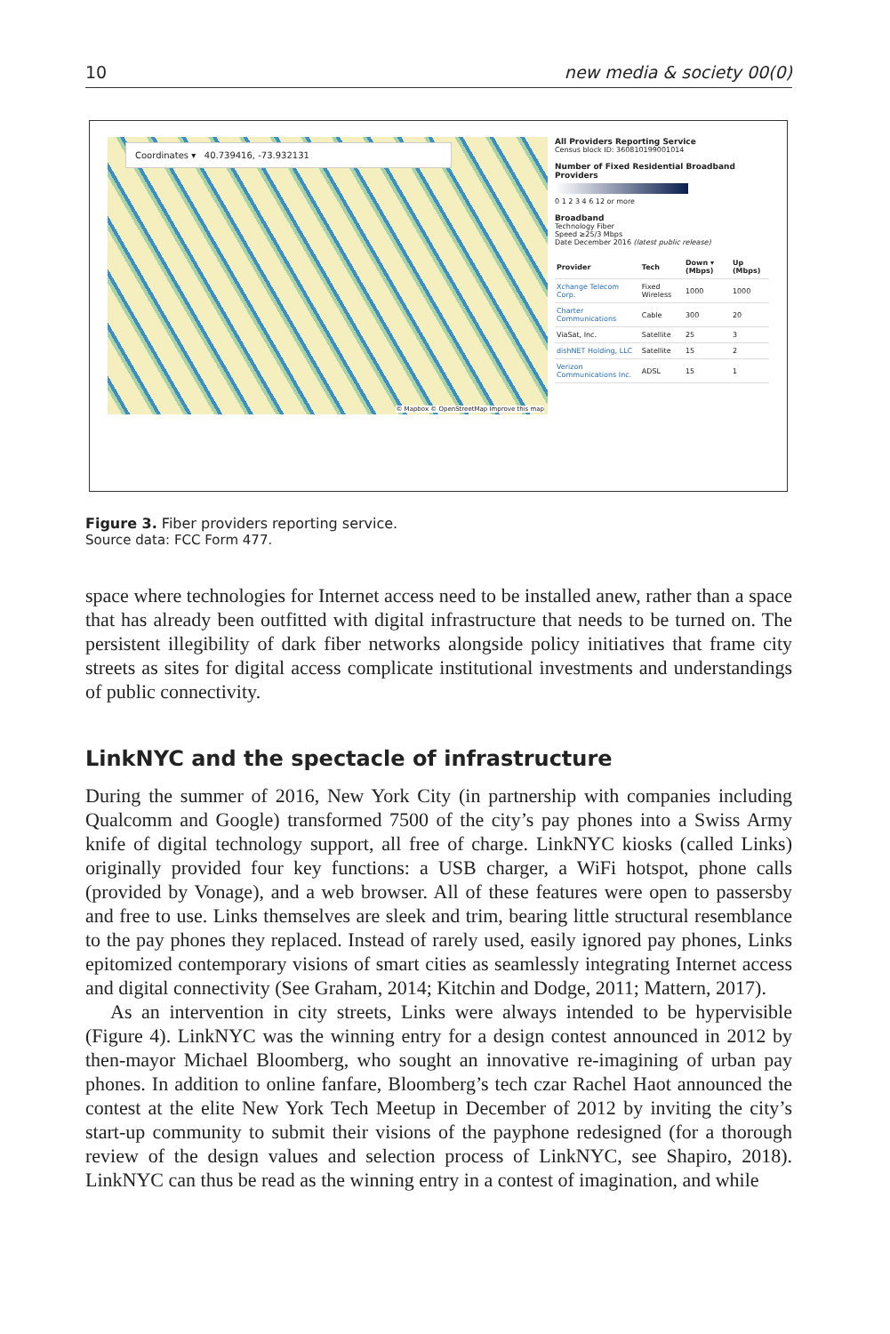10 new media & society 00(0)
Coordinates ▾ 40.739416, -73.932131
© Mapbox © OpenStreetMap Improve this map
All Providers Reporting Service
Census block ID: 360810199001014
Number of Fixed Residential Broadband Providers
0 1 2 3 4 6 12 or more
Broadband
Technology Fiber
Speed ≥25/3 Mbps
Date December 2016 (latest public release)
| Provider | Tech | Down ▾ (Mbps) | Up (Mbps) |
| --- | --- | --- | --- |
| Xchange Telecom Corp. | Fixed Wireless | 1000 | 1000 |
| Charter Communications | Cable | 300 | 20 |
| ViaSat, Inc. | Satellite | 25 | 3 |
| dishNET Holding, LLC | Satellite | 15 | 2 |
| Verizon Communications Inc. | ADSL | 15 | 1 |
Figure 3. Fiber providers reporting service.
Source data: FCC Form 477.
space where technologies for Internet access need to be installed anew, rather than a space that has already been outfitted with digital infrastructure that needs to be turned on. The persistent illegibility of dark fiber networks alongside policy initiatives that frame city streets as sites for digital access complicate institutional investments and understandings of public connectivity.
LinkNYC and the spectacle of infrastructure
During the summer of 2016, New York City (in partnership with companies including Qualcomm and Google) transformed 7500 of the city’s pay phones into a Swiss Army knife of digital technology support, all free of charge. LinkNYC kiosks (called Links) originally provided four key functions: a USB charger, a WiFi hotspot, phone calls (provided by Vonage), and a web browser. All of these features were open to passersby and free to use. Links themselves are sleek and trim, bearing little structural resemblance to the pay phones they replaced. Instead of rarely used, easily ignored pay phones, Links epitomized contemporary visions of smart cities as seamlessly integrating Internet access and digital connectivity (See Graham, 2014; Kitchin and Dodge, 2011; Mattern, 2017).
As an intervention in city streets, Links were always intended to be hypervisible (Figure 4). LinkNYC was the winning entry for a design contest announced in 2012 by then-mayor Michael Bloomberg, who sought an innovative re-imagining of urban pay phones. In addition to online fanfare, Bloomberg’s tech czar Rachel Haot announced the contest at the elite New York Tech Meetup in December of 2012 by inviting the city’s start-up community to submit their visions of the payphone redesigned (for a thorough review of the design values and selection process of LinkNYC, see Shapiro, 2018). LinkNYC can thus be read as the winning entry in a contest of imagination, and while